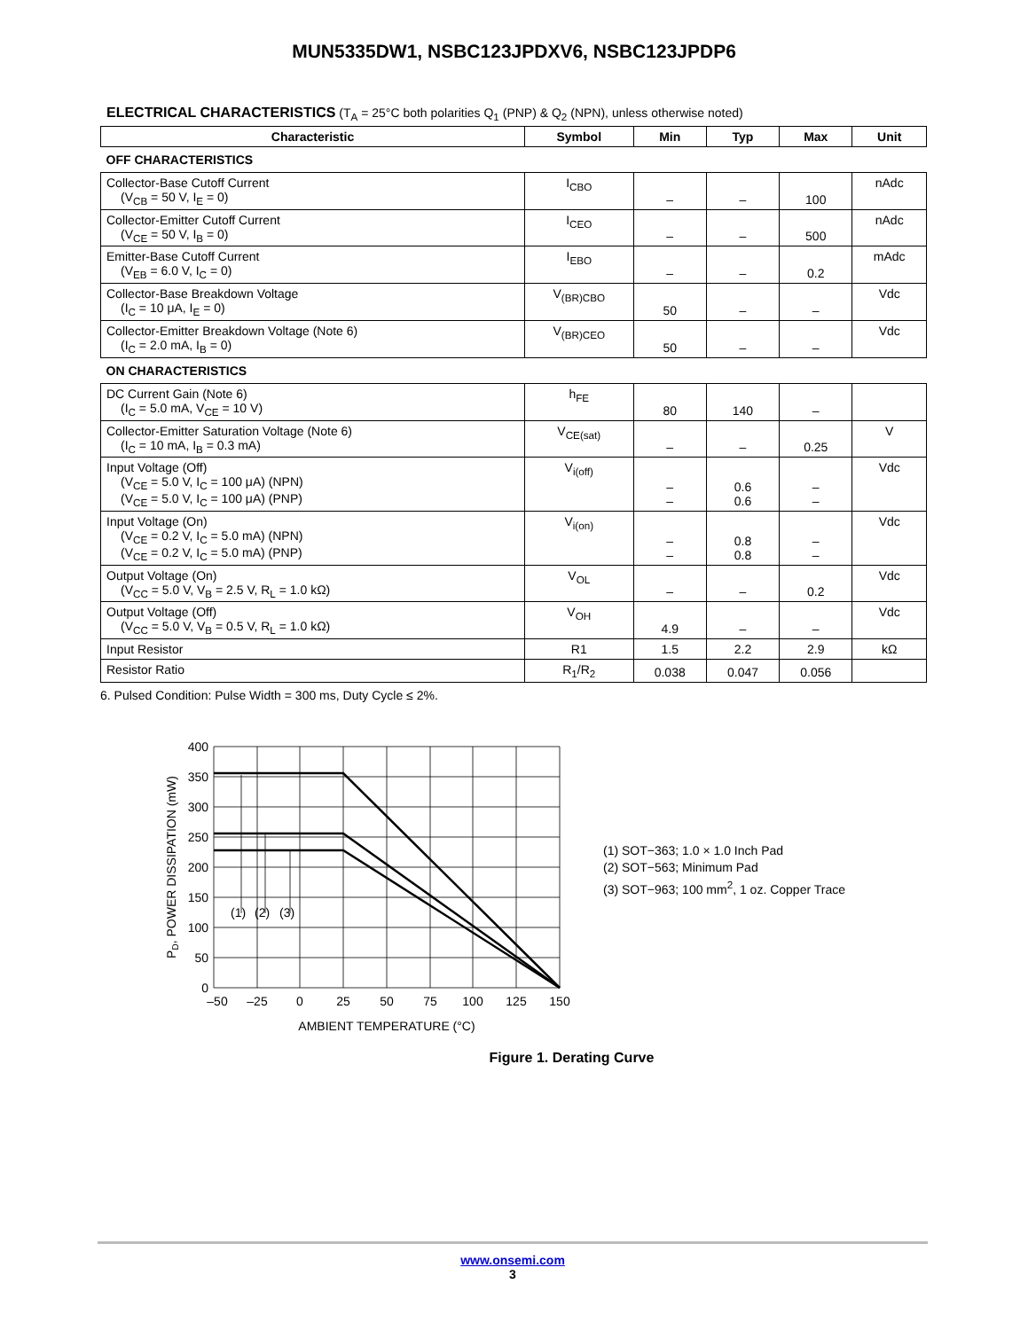MUN5335DW1, NSBC123JPDXV6, NSBC123JPDP6
ELECTRICAL CHARACTERISTICS (T<sub>A</sub> = 25°C both polarities Q<sub>1</sub> (PNP) & Q<sub>2</sub> (NPN), unless otherwise noted)
| Characteristic | Symbol | Min | Typ | Max | Unit |
| --- | --- | --- | --- | --- | --- |
| OFF CHARACTERISTICS | | | | | |
| Collector-Base Cutoff Current (V<sub>CB</sub> = 50 V, I<sub>E</sub> = 0) | I<sub>CBO</sub> | – | – | 100 | nAdc |
| Collector-Emitter Cutoff Current (V<sub>CE</sub> = 50 V, I<sub>B</sub> = 0) | I<sub>CEO</sub> | – | – | 500 | nAdc |
| Emitter-Base Cutoff Current (V<sub>EB</sub> = 6.0 V, I<sub>C</sub> = 0) | I<sub>EBO</sub> | – | – | 0.2 | mAdc |
| Collector-Base Breakdown Voltage (I<sub>C</sub> = 10 μA, I<sub>E</sub> = 0) | V<sub>(BR)CBO</sub> | 50 | – | – | Vdc |
| Collector-Emitter Breakdown Voltage (Note 6) (I<sub>C</sub> = 2.0 mA, I<sub>B</sub> = 0) | V<sub>(BR)CEO</sub> | 50 | – | – | Vdc |
| ON CHARACTERISTICS | | | | | |
| DC Current Gain (Note 6) (I<sub>C</sub> = 5.0 mA, V<sub>CE</sub> = 10 V) | h<sub>FE</sub> | 80 | 140 | – | |
| Collector-Emitter Saturation Voltage (Note 6) (I<sub>C</sub> = 10 mA, I<sub>B</sub> = 0.3 mA) | V<sub>CE(sat)</sub> | – | – | 0.25 | V |
| Input Voltage (Off) (V<sub>CE</sub> = 5.0 V, I<sub>C</sub> = 100 μA) (NPN) (V<sub>CE</sub> = 5.0 V, I<sub>C</sub> = 100 μA) (PNP) | V<sub>i(off)</sub> | – – | 0.6 0.6 | – – | Vdc |
| Input Voltage (On) (V<sub>CE</sub> = 0.2 V, I<sub>C</sub> = 5.0 mA) (NPN) (V<sub>CE</sub> = 0.2 V, I<sub>C</sub> = 5.0 mA) (PNP) | V<sub>i(on)</sub> | – – | 0.8 0.8 | – – | Vdc |
| Output Voltage (On) (V<sub>CC</sub> = 5.0 V, V<sub>B</sub> = 2.5 V, R<sub>L</sub> = 1.0 kΩ) | V<sub>OL</sub> | – | – | 0.2 | Vdc |
| Output Voltage (Off) (V<sub>CC</sub> = 5.0 V, V<sub>B</sub> = 0.5 V, R<sub>L</sub> = 1.0 kΩ) | V<sub>OH</sub> | 4.9 | – | – | Vdc |
| Input Resistor | R1 | 1.5 | 2.2 | 2.9 | kΩ |
| Resistor Ratio | R<sub>1</sub>/R<sub>2</sub> | 0.038 | 0.047 | 0.056 | |
6. Pulsed Condition: Pulse Width = 300 ms, Duty Cycle ≤ 2%.
(1)
(2)
(3)
400
350
300
250
200
150
100
50
0
–50
–25
0
25
50
75
100
125
150
AMBIENT TEMPERATURE (°C)
PD, POWER DISSIPATION (mW)
(1) SOT−363; 1.0 × 1.0 Inch Pad
(2) SOT−563; Minimum Pad
(3) SOT−963; 100 mm<sup>2</sup>, 1 oz. Copper Trace
Figure 1. Derating Curve
www.onsemi.com
3